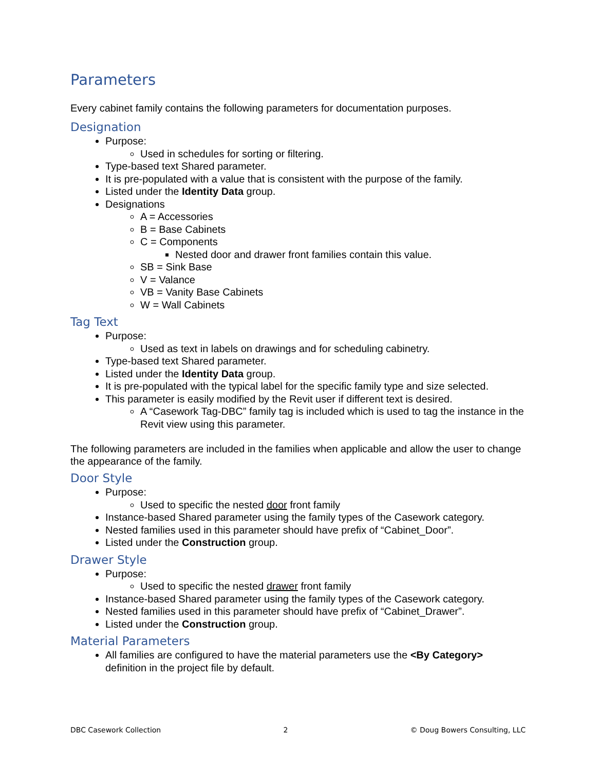Parameters
Every cabinet family contains the following parameters for documentation purposes.
Designation
Purpose:
Used in schedules for sorting or filtering.
Type-based text Shared parameter.
It is pre-populated with a value that is consistent with the purpose of the family.
Listed under the Identity Data group.
Designations
A = Accessories
B = Base Cabinets
C = Components
Nested door and drawer front families contain this value.
SB = Sink Base
V = Valance
VB = Vanity Base Cabinets
W = Wall Cabinets
Tag Text
Purpose:
Used as text in labels on drawings and for scheduling cabinetry.
Type-based text Shared parameter.
Listed under the Identity Data group.
It is pre-populated with the typical label for the specific family type and size selected.
This parameter is easily modified by the Revit user if different text is desired.
A “Casework Tag-DBC” family tag is included which is used to tag the instance in the Revit view using this parameter.
The following parameters are included in the families when applicable and allow the user to change the appearance of the family.
Door Style
Purpose:
Used to specific the nested door front family
Instance-based Shared parameter using the family types of the Casework category.
Nested families used in this parameter should have prefix of “Cabinet_Door”.
Listed under the Construction group.
Drawer Style
Purpose:
Used to specific the nested drawer front family
Instance-based Shared parameter using the family types of the Casework category.
Nested families used in this parameter should have prefix of “Cabinet_Drawer”.
Listed under the Construction group.
Material Parameters
All families are configured to have the material parameters use the <By Category> definition in the project file by default.
DBC Casework Collection 2 © Doug Bowers Consulting, LLC